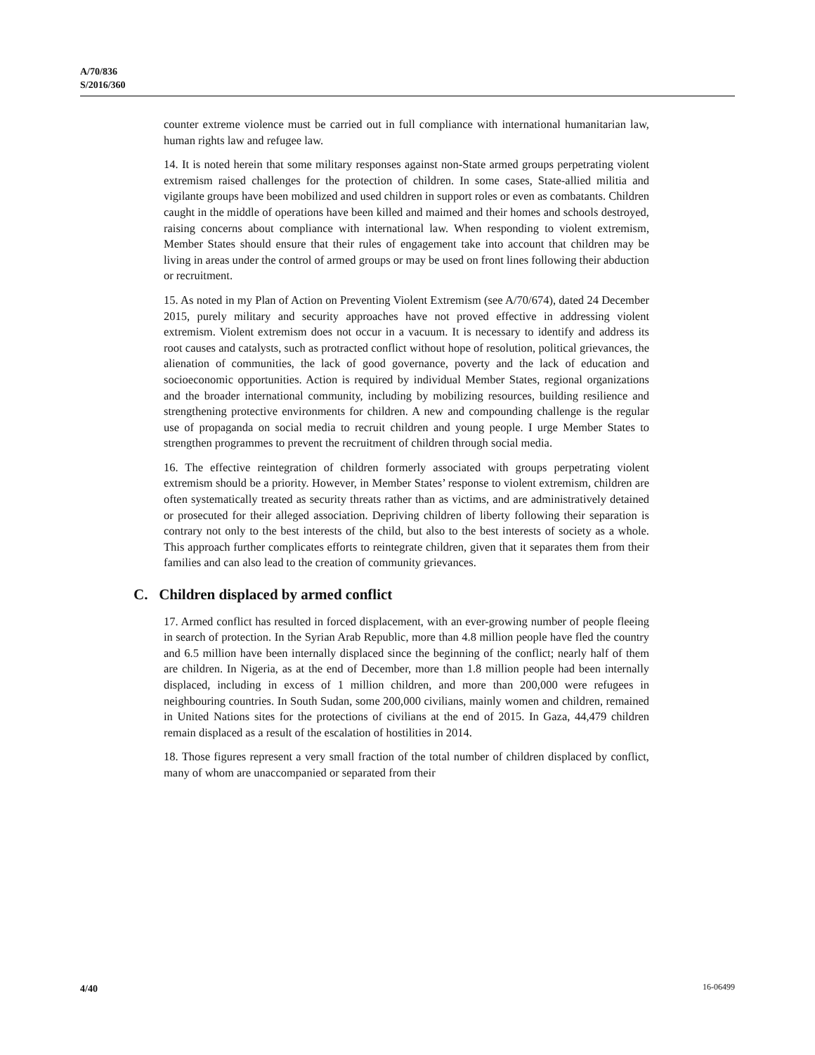A/70/836
S/2016/360
counter extreme violence must be carried out in full compliance with international humanitarian law, human rights law and refugee law.
14. It is noted herein that some military responses against non-State armed groups perpetrating violent extremism raised challenges for the protection of children. In some cases, State-allied militia and vigilante groups have been mobilized and used children in support roles or even as combatants. Children caught in the middle of operations have been killed and maimed and their homes and schools destroyed, raising concerns about compliance with international law. When responding to violent extremism, Member States should ensure that their rules of engagement take into account that children may be living in areas under the control of armed groups or may be used on front lines following their abduction or recruitment.
15. As noted in my Plan of Action on Preventing Violent Extremism (see A/70/674), dated 24 December 2015, purely military and security approaches have not proved effective in addressing violent extremism. Violent extremism does not occur in a vacuum. It is necessary to identify and address its root causes and catalysts, such as protracted conflict without hope of resolution, political grievances, the alienation of communities, the lack of good governance, poverty and the lack of education and socioeconomic opportunities. Action is required by individual Member States, regional organizations and the broader international community, including by mobilizing resources, building resilience and strengthening protective environments for children. A new and compounding challenge is the regular use of propaganda on social media to recruit children and young people. I urge Member States to strengthen programmes to prevent the recruitment of children through social media.
16. The effective reintegration of children formerly associated with groups perpetrating violent extremism should be a priority. However, in Member States’ response to violent extremism, children are often systematically treated as security threats rather than as victims, and are administratively detained or prosecuted for their alleged association. Depriving children of liberty following their separation is contrary not only to the best interests of the child, but also to the best interests of society as a whole. This approach further complicates efforts to reintegrate children, given that it separates them from their families and can also lead to the creation of community grievances.
C. Children displaced by armed conflict
17. Armed conflict has resulted in forced displacement, with an ever-growing number of people fleeing in search of protection. In the Syrian Arab Republic, more than 4.8 million people have fled the country and 6.5 million have been internally displaced since the beginning of the conflict; nearly half of them are children. In Nigeria, as at the end of December, more than 1.8 million people had been internally displaced, including in excess of 1 million children, and more than 200,000 were refugees in neighbouring countries. In South Sudan, some 200,000 civilians, mainly women and children, remained in United Nations sites for the protections of civilians at the end of 2015. In Gaza, 44,479 children remain displaced as a result of the escalation of hostilities in 2014.
18. Those figures represent a very small fraction of the total number of children displaced by conflict, many of whom are unaccompanied or separated from their
4/40 16-06499